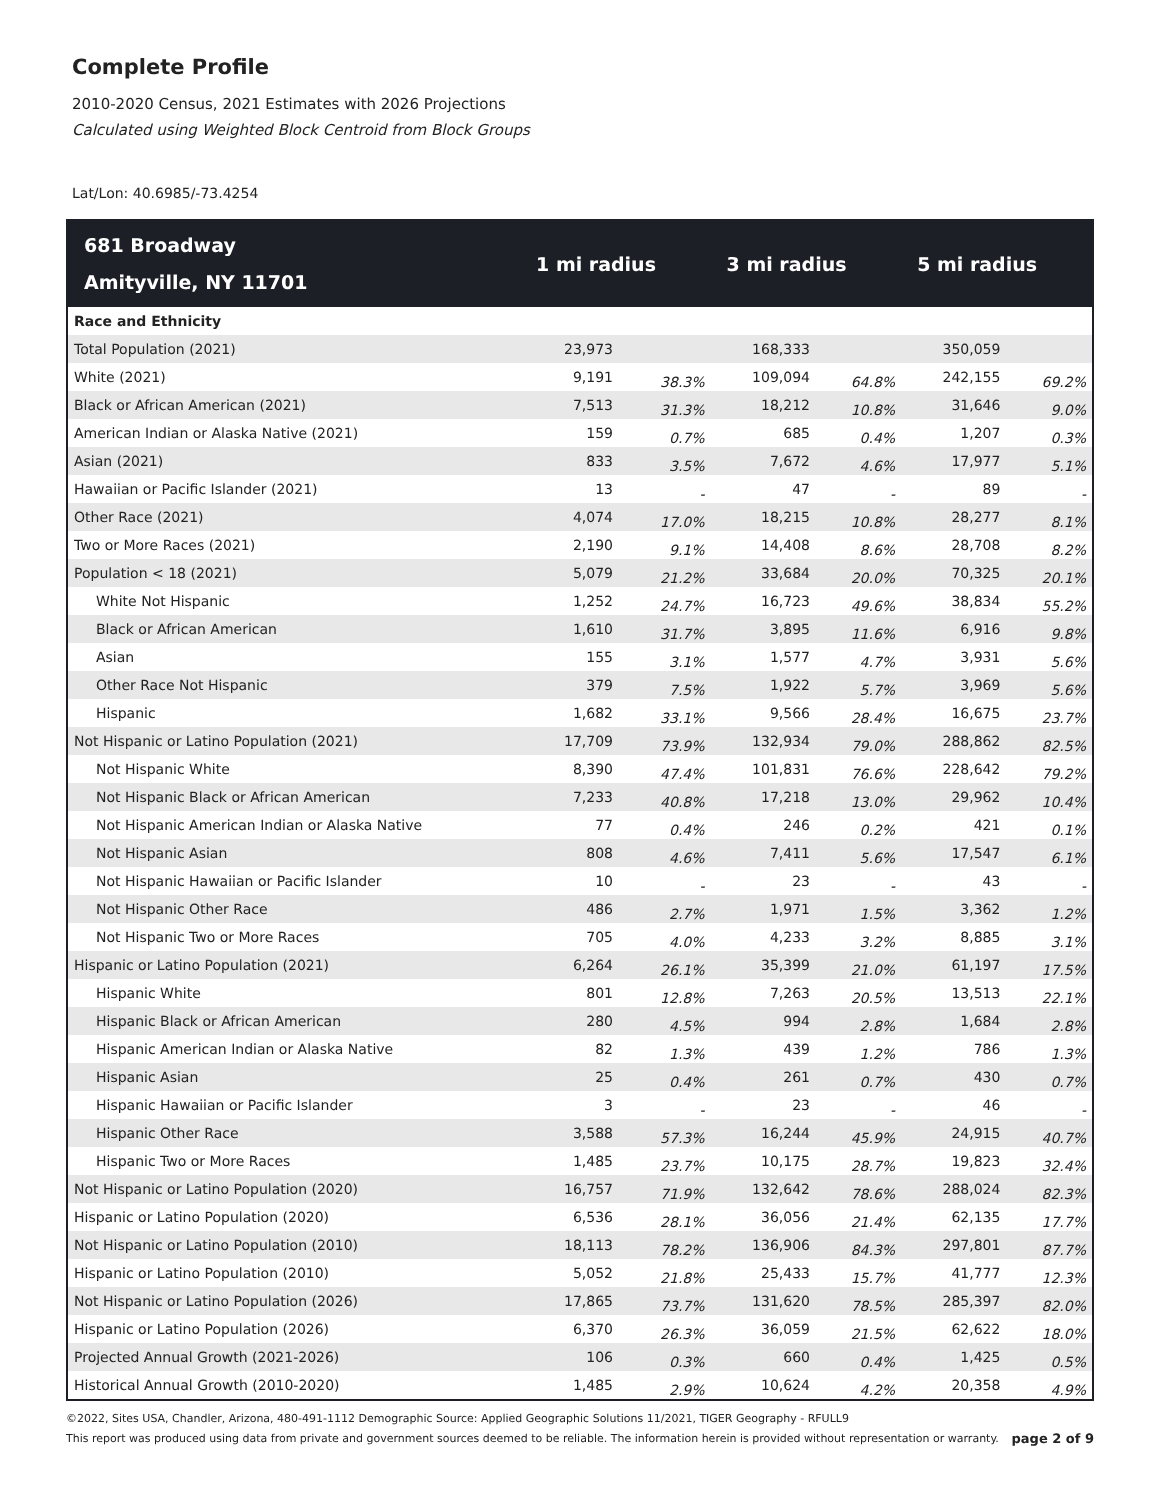Complete Profile
2010-2020 Census, 2021 Estimates with 2026 Projections
Calculated using Weighted Block Centroid from Block Groups
Lat/Lon: 40.6985/-73.4254
| 681 Broadway Amityville, NY 11701 | 1 mi radius | | 3 mi radius | | 5 mi radius | |
| --- | --- | --- | --- | --- | --- | --- |
| Race and Ethnicity | | | | | | |
| Total Population (2021) | 23,973 | | 168,333 | | 350,059 | |
| White (2021) | 9,191 | 38.3% | 109,094 | 64.8% | 242,155 | 69.2% |
| Black or African American (2021) | 7,513 | 31.3% | 18,212 | 10.8% | 31,646 | 9.0% |
| American Indian or Alaska Native (2021) | 159 | 0.7% | 685 | 0.4% | 1,207 | 0.3% |
| Asian (2021) | 833 | 3.5% | 7,672 | 4.6% | 17,977 | 5.1% |
| Hawaiian or Pacific Islander (2021) | 13 | - | 47 | - | 89 | - |
| Other Race (2021) | 4,074 | 17.0% | 18,215 | 10.8% | 28,277 | 8.1% |
| Two or More Races (2021) | 2,190 | 9.1% | 14,408 | 8.6% | 28,708 | 8.2% |
| Population < 18 (2021) | 5,079 | 21.2% | 33,684 | 20.0% | 70,325 | 20.1% |
| White Not Hispanic | 1,252 | 24.7% | 16,723 | 49.6% | 38,834 | 55.2% |
| Black or African American | 1,610 | 31.7% | 3,895 | 11.6% | 6,916 | 9.8% |
| Asian | 155 | 3.1% | 1,577 | 4.7% | 3,931 | 5.6% |
| Other Race Not Hispanic | 379 | 7.5% | 1,922 | 5.7% | 3,969 | 5.6% |
| Hispanic | 1,682 | 33.1% | 9,566 | 28.4% | 16,675 | 23.7% |
| Not Hispanic or Latino Population (2021) | 17,709 | 73.9% | 132,934 | 79.0% | 288,862 | 82.5% |
| Not Hispanic White | 8,390 | 47.4% | 101,831 | 76.6% | 228,642 | 79.2% |
| Not Hispanic Black or African American | 7,233 | 40.8% | 17,218 | 13.0% | 29,962 | 10.4% |
| Not Hispanic American Indian or Alaska Native | 77 | 0.4% | 246 | 0.2% | 421 | 0.1% |
| Not Hispanic Asian | 808 | 4.6% | 7,411 | 5.6% | 17,547 | 6.1% |
| Not Hispanic Hawaiian or Pacific Islander | 10 | - | 23 | - | 43 | - |
| Not Hispanic Other Race | 486 | 2.7% | 1,971 | 1.5% | 3,362 | 1.2% |
| Not Hispanic Two or More Races | 705 | 4.0% | 4,233 | 3.2% | 8,885 | 3.1% |
| Hispanic or Latino Population (2021) | 6,264 | 26.1% | 35,399 | 21.0% | 61,197 | 17.5% |
| Hispanic White | 801 | 12.8% | 7,263 | 20.5% | 13,513 | 22.1% |
| Hispanic Black or African American | 280 | 4.5% | 994 | 2.8% | 1,684 | 2.8% |
| Hispanic American Indian or Alaska Native | 82 | 1.3% | 439 | 1.2% | 786 | 1.3% |
| Hispanic Asian | 25 | 0.4% | 261 | 0.7% | 430 | 0.7% |
| Hispanic Hawaiian or Pacific Islander | 3 | - | 23 | - | 46 | - |
| Hispanic Other Race | 3,588 | 57.3% | 16,244 | 45.9% | 24,915 | 40.7% |
| Hispanic Two or More Races | 1,485 | 23.7% | 10,175 | 28.7% | 19,823 | 32.4% |
| Not Hispanic or Latino Population (2020) | 16,757 | 71.9% | 132,642 | 78.6% | 288,024 | 82.3% |
| Hispanic or Latino Population (2020) | 6,536 | 28.1% | 36,056 | 21.4% | 62,135 | 17.7% |
| Not Hispanic or Latino Population (2010) | 18,113 | 78.2% | 136,906 | 84.3% | 297,801 | 87.7% |
| Hispanic or Latino Population (2010) | 5,052 | 21.8% | 25,433 | 15.7% | 41,777 | 12.3% |
| Not Hispanic or Latino Population (2026) | 17,865 | 73.7% | 131,620 | 78.5% | 285,397 | 82.0% |
| Hispanic or Latino Population (2026) | 6,370 | 26.3% | 36,059 | 21.5% | 62,622 | 18.0% |
| Projected Annual Growth (2021-2026) | 106 | 0.3% | 660 | 0.4% | 1,425 | 0.5% |
| Historical Annual Growth (2010-2020) | 1,485 | 2.9% | 10,624 | 4.2% | 20,358 | 4.9% |
©2022, Sites USA, Chandler, Arizona, 480-491-1112 Demographic Source: Applied Geographic Solutions 11/2021, TIGER Geography - RFULL9
This report was produced using data from private and government sources deemed to be reliable. The information herein is provided without representation or warranty. page 2 of 9